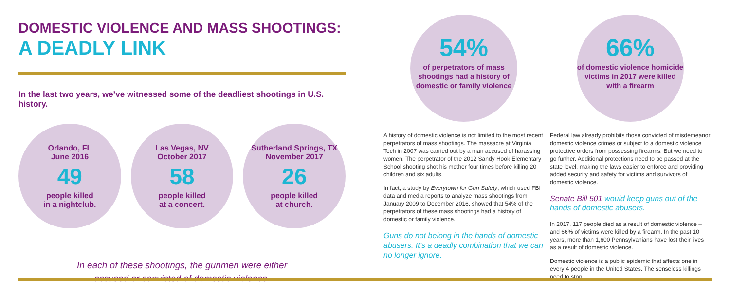DOMESTIC VIOLENCE AND MASS SHOOTINGS:
A DEADLY LINK
In the last two years, we’ve witnessed some of the deadliest shootings in U.S. history.
Orlando, FL
June 2016
49
people killed
in a nightclub.
Las Vegas, NV
October 2017
58
people killed
at a concert.
Sutherland Springs, TX
November 2017
26
people killed
at church.
In each of these shootings, the gunmen were either
accused or convicted of domestic violence.
54%
of perpetrators of mass shootings had a history of domestic or family violence
A history of domestic violence is not limited to the most recent perpetrators of mass shootings. The massacre at Virginia Tech in 2007 was carried out by a man accused of harassing women. The perpetrator of the 2012 Sandy Hook Elementary School shooting shot his mother four times before killing 20 children and six adults.
In fact, a study by Everytown for Gun Safety, which used FBI data and media reports to analyze mass shootings from January 2009 to December 2016, showed that 54% of the perpetrators of these mass shootings had a history of domestic or family violence.
Guns do not belong in the hands of domestic abusers. It’s a deadly combination that we can no longer ignore.
66%
of domestic violence homicide victims in 2017 were killed with a firearm
Federal law already prohibits those convicted of misdemeanor domestic violence crimes or subject to a domestic violence protective orders from possessing firearms. But we need to go further. Additional protections need to be passed at the state level, making the laws easier to enforce and providing added security and safety for victims and survivors of domestic violence.
Senate Bill 501 would keep guns out of the hands of domestic abusers.
In 2017, 117 people died as a result of domestic violence – and 66% of victims were killed by a firearm. In the past 10 years, more than 1,600 Pennsylvanians have lost their lives as a result of domestic violence.
Domestic violence is a public epidemic that affects one in every 4 people in the United States. The senseless killings need to stop.